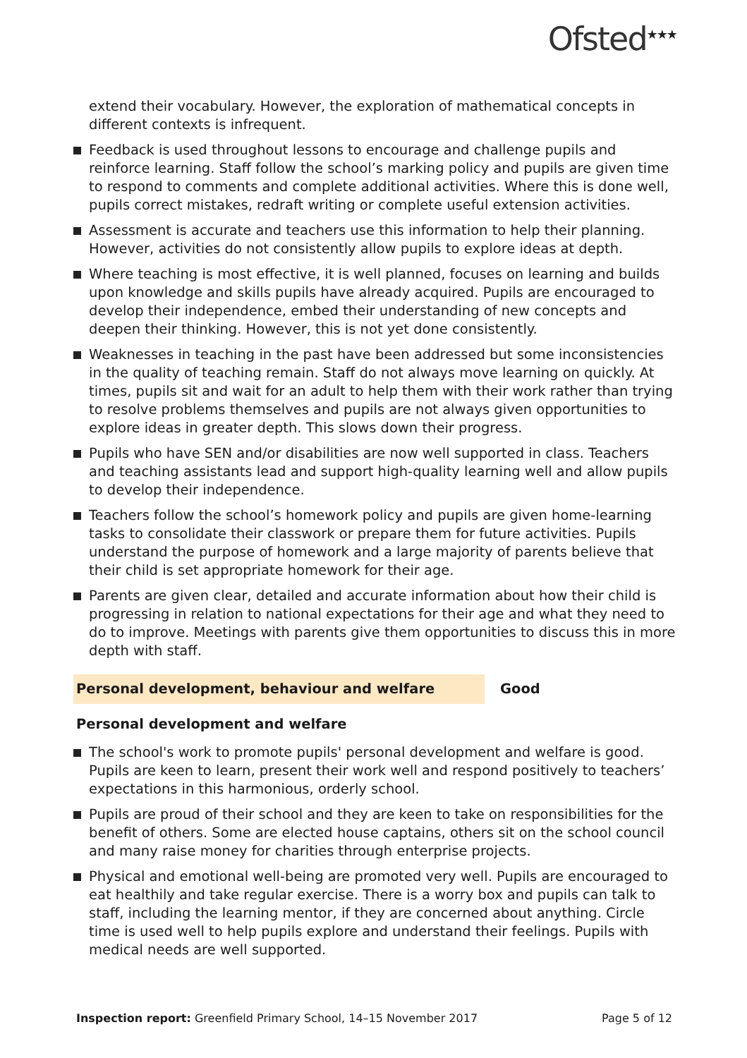Ofsted<sup>★★★</sup>
extend their vocabulary. However, the exploration of mathematical concepts in different contexts is infrequent.
Feedback is used throughout lessons to encourage and challenge pupils and reinforce learning. Staff follow the school’s marking policy and pupils are given time to respond to comments and complete additional activities. Where this is done well, pupils correct mistakes, redraft writing or complete useful extension activities.
Assessment is accurate and teachers use this information to help their planning. However, activities do not consistently allow pupils to explore ideas at depth.
Where teaching is most effective, it is well planned, focuses on learning and builds upon knowledge and skills pupils have already acquired. Pupils are encouraged to develop their independence, embed their understanding of new concepts and deepen their thinking. However, this is not yet done consistently.
Weaknesses in teaching in the past have been addressed but some inconsistencies in the quality of teaching remain. Staff do not always move learning on quickly. At times, pupils sit and wait for an adult to help them with their work rather than trying to resolve problems themselves and pupils are not always given opportunities to explore ideas in greater depth. This slows down their progress.
Pupils who have SEN and/or disabilities are now well supported in class. Teachers and teaching assistants lead and support high-quality learning well and allow pupils to develop their independence.
Teachers follow the school’s homework policy and pupils are given home-learning tasks to consolidate their classwork or prepare them for future activities. Pupils understand the purpose of homework and a large majority of parents believe that their child is set appropriate homework for their age.
Parents are given clear, detailed and accurate information about how their child is progressing in relation to national expectations for their age and what they need to do to improve. Meetings with parents give them opportunities to discuss this in more depth with staff.
Personal development, behaviour and welfare Good
Personal development and welfare
The school's work to promote pupils' personal development and welfare is good. Pupils are keen to learn, present their work well and respond positively to teachers’ expectations in this harmonious, orderly school.
Pupils are proud of their school and they are keen to take on responsibilities for the benefit of others. Some are elected house captains, others sit on the school council and many raise money for charities through enterprise projects.
Physical and emotional well-being are promoted very well. Pupils are encouraged to eat healthily and take regular exercise. There is a worry box and pupils can talk to staff, including the learning mentor, if they are concerned about anything. Circle time is used well to help pupils explore and understand their feelings. Pupils with medical needs are well supported.
Inspection report: Greenfield Primary School, 14–15 November 2017 Page 5 of 12